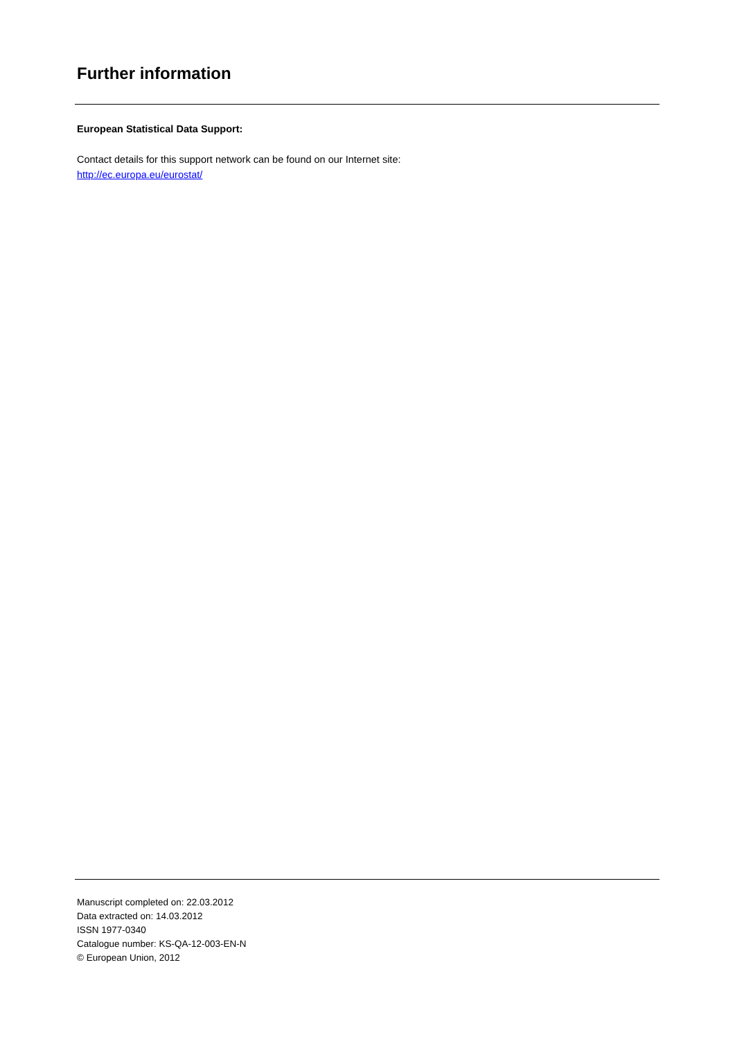Further information
European Statistical Data Support:
Contact details for this support network can be found on our Internet site:
http://ec.europa.eu/eurostat/
Manuscript completed on: 22.03.2012
Data extracted on: 14.03.2012
ISSN 1977-0340
Catalogue number: KS-QA-12-003-EN-N
© European Union, 2012